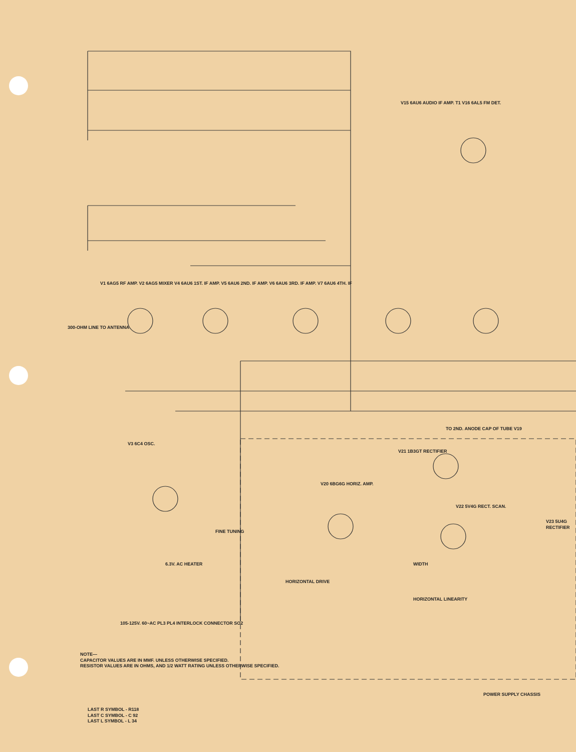V15 6AU6 AUDIO IF AMP. T1 V16 6AL5 FM DET.
V1 6AG5 RF AMP. V2 6AG5 MIXER V4 6AU6 1ST. IF AMP. V5 6AU6 2ND. IF AMP. V6 6AU6 3RD. IF AMP. V7 6AU6 4TH. IF
300-OHM LINE TO ANTENNA
V3 6C4 OSC.
V20 6BG6G HORIZ. AMP.
V21 1B3GT RECTIFIER
TO 2ND. ANODE CAP OF TUBE V19
V22 5V4G RECT. SCAN.
V23 5U4G RECTIFIER
HORIZONTAL DRIVE
WIDTH
HORIZONTAL LINEARITY
105-125V. 60~AC PL3 PL4 INTERLOCK CONNECTOR SO2
FINE TUNING
6.3V. AC HEATER
NOTE—
CAPACITOR VALUES ARE IN MMF. UNLESS OTHERWISE SPECIFIED.
RESISTOR VALUES ARE IN OHMS, AND 1/2 WATT RATING UNLESS OTHERWISE SPECIFIED.
LAST R SYMBOL - R118
LAST C SYMBOL - C 92
LAST L SYMBOL - L 34
POWER SUPPLY CHASSIS